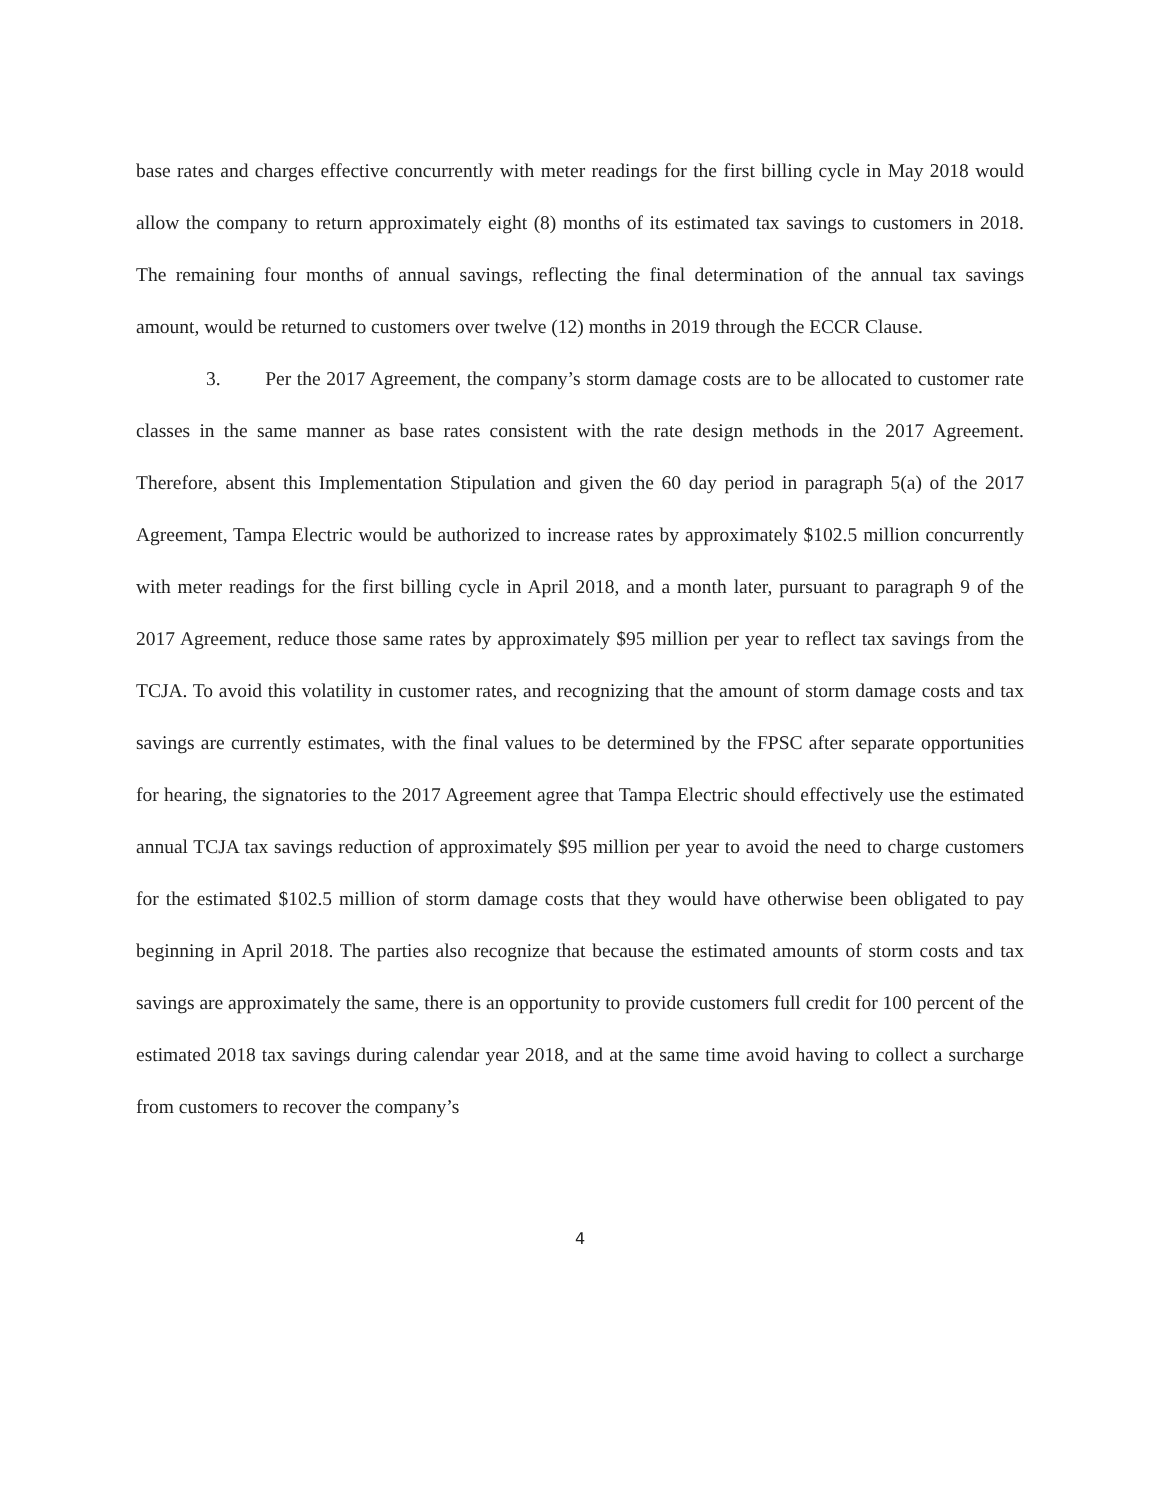base rates and charges effective concurrently with meter readings for the first billing cycle in May 2018 would allow the company to return approximately eight (8) months of its estimated tax savings to customers in 2018. The remaining four months of annual savings, reflecting the final determination of the annual tax savings amount, would be returned to customers over twelve (12) months in 2019 through the ECCR Clause.
3. Per the 2017 Agreement, the company’s storm damage costs are to be allocated to customer rate classes in the same manner as base rates consistent with the rate design methods in the 2017 Agreement. Therefore, absent this Implementation Stipulation and given the 60 day period in paragraph 5(a) of the 2017 Agreement, Tampa Electric would be authorized to increase rates by approximately $102.5 million concurrently with meter readings for the first billing cycle in April 2018, and a month later, pursuant to paragraph 9 of the 2017 Agreement, reduce those same rates by approximately $95 million per year to reflect tax savings from the TCJA. To avoid this volatility in customer rates, and recognizing that the amount of storm damage costs and tax savings are currently estimates, with the final values to be determined by the FPSC after separate opportunities for hearing, the signatories to the 2017 Agreement agree that Tampa Electric should effectively use the estimated annual TCJA tax savings reduction of approximately $95 million per year to avoid the need to charge customers for the estimated $102.5 million of storm damage costs that they would have otherwise been obligated to pay beginning in April 2018. The parties also recognize that because the estimated amounts of storm costs and tax savings are approximately the same, there is an opportunity to provide customers full credit for 100 percent of the estimated 2018 tax savings during calendar year 2018, and at the same time avoid having to collect a surcharge from customers to recover the company’s
4